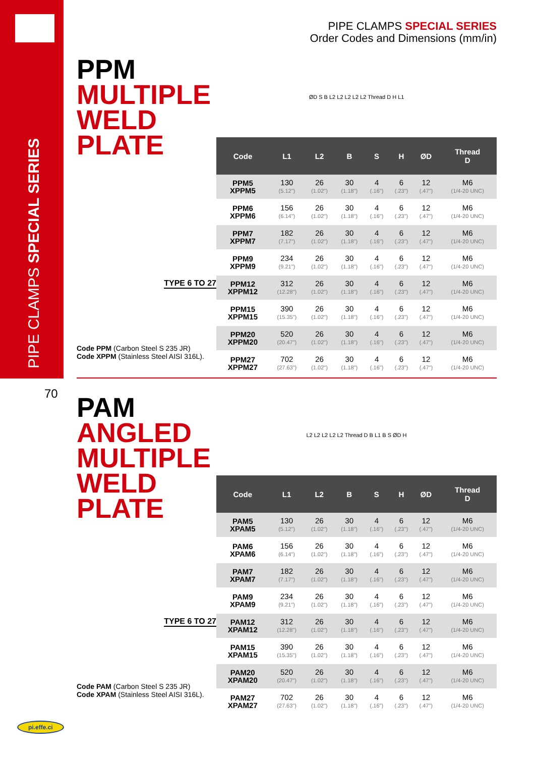PIPE CLAMPS SPECIAL SERIES
70
PIPE CLAMPS SPECIAL SERIES
Order Codes and Dimensions (mm/in)
PPM
MULTIPLE
WELD
PLATE
TYPE 6 TO 27
Code PPM (Carbon Steel S 235 JR)
Code XPPM (Stainless Steel AISI 316L).
ØD S B L2 L2 L2 L2 L2 Thread D H L1
| Code | L1 | L2 | B | S | H | ØD | Thread D |
| --- | --- | --- | --- | --- | --- | --- | --- |
| PPM5 XPPM5 | 130 (5.12") | 26 (1.02") | 30 (1.18") | 4 (.16") | 6 (.23") | 12 (.47") | M6 (1/4-20 UNC) |
| PPM6 XPPM6 | 156 (6.14") | 26 (1.02") | 30 (1.18") | 4 (.16") | 6 (.23") | 12 (.47") | M6 (1/4-20 UNC) |
| PPM7 XPPM7 | 182 (7.17") | 26 (1.02") | 30 (1.18") | 4 (.16") | 6 (.23") | 12 (.47") | M6 (1/4-20 UNC) |
| PPM9 XPPM9 | 234 (9.21") | 26 (1.02") | 30 (1.18") | 4 (.16") | 6 (.23") | 12 (.47") | M6 (1/4-20 UNC) |
| PPM12 XPPM12 | 312 (12.28") | 26 (1.02") | 30 (1.18") | 4 (.16") | 6 (.23") | 12 (.47") | M6 (1/4-20 UNC) |
| PPM15 XPPM15 | 390 (15.35") | 26 (1.02") | 30 (1.18") | 4 (.16") | 6 (.23") | 12 (.47") | M6 (1/4-20 UNC) |
| PPM20 XPPM20 | 520 (20.47") | 26 (1.02") | 30 (1.18") | 4 (.16") | 6 (.23") | 12 (.47") | M6 (1/4-20 UNC) |
| PPM27 XPPM27 | 702 (27.63") | 26 (1.02") | 30 (1.18") | 4 (.16") | 6 (.23") | 12 (.47") | M6 (1/4-20 UNC) |
PAM
ANGLED
MULTIPLE
WELD
PLATE
TYPE 6 TO 27
Code PAM (Carbon Steel S 235 JR)
Code XPAM (Stainless Steel AISI 316L).
L2 L2 L2 L2 L2 Thread D B L1 B S ØD H
| Code | L1 | L2 | B | S | H | ØD | Thread D |
| --- | --- | --- | --- | --- | --- | --- | --- |
| PAM5 XPAM5 | 130 (5.12") | 26 (1.02") | 30 (1.18") | 4 (.16") | 6 (.23") | 12 (.47") | M6 (1/4-20 UNC) |
| PAM6 XPAM6 | 156 (6.14") | 26 (1.02") | 30 (1.18") | 4 (.16") | 6 (.23") | 12 (.47") | M6 (1/4-20 UNC) |
| PAM7 XPAM7 | 182 (7.17") | 26 (1.02") | 30 (1.18") | 4 (.16") | 6 (.23") | 12 (.47") | M6 (1/4-20 UNC) |
| PAM9 XPAM9 | 234 (9.21") | 26 (1.02") | 30 (1.18") | 4 (.16") | 6 (.23") | 12 (.47") | M6 (1/4-20 UNC) |
| PAM12 XPAM12 | 312 (12.28") | 26 (1.02") | 30 (1.18") | 4 (.16") | 6 (.23") | 12 (.47") | M6 (1/4-20 UNC) |
| PAM15 XPAM15 | 390 (15.35") | 26 (1.02") | 30 (1.18") | 4 (.16") | 6 (.23") | 12 (.47") | M6 (1/4-20 UNC) |
| PAM20 XPAM20 | 520 (20.47") | 26 (1.02") | 30 (1.18") | 4 (.16") | 6 (.23") | 12 (.47") | M6 (1/4-20 UNC) |
| PAM27 XPAM27 | 702 (27.63") | 26 (1.02") | 30 (1.18") | 4 (.16") | 6 (.23") | 12 (.47") | M6 (1/4-20 UNC) |
pi.effe.ci